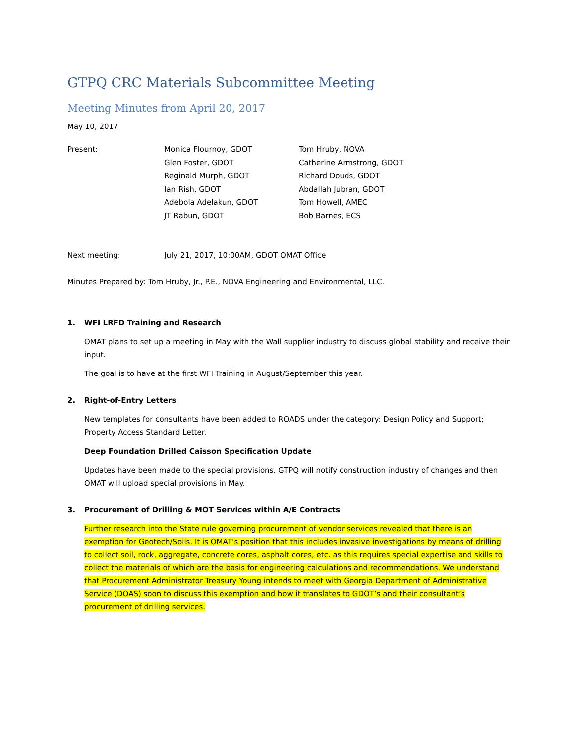GTPQ CRC Materials Subcommittee Meeting
Meeting Minutes from April 20, 2017
May 10, 2017
Present: Monica Flournoy, GDOT Tom Hruby, NOVA
Glen Foster, GDOT Catherine Armstrong, GDOT
Reginald Murph, GDOT Richard Douds, GDOT
Ian Rish, GDOT Abdallah Jubran, GDOT
Adebola Adelakun, GDOT Tom Howell, AMEC
JT Rabun, GDOT Bob Barnes, ECS
Next meeting: July 21, 2017, 10:00AM, GDOT OMAT Office
Minutes Prepared by: Tom Hruby, Jr., P.E., NOVA Engineering and Environmental, LLC.
1. WFI LRFD Training and Research
OMAT plans to set up a meeting in May with the Wall supplier industry to discuss global stability and receive their input.
The goal is to have at the first WFI Training in August/September this year.
2. Right-of-Entry Letters
New templates for consultants have been added to ROADS under the category: Design Policy and Support; Property Access Standard Letter.
Deep Foundation Drilled Caisson Specification Update
Updates have been made to the special provisions. GTPQ will notify construction industry of changes and then OMAT will upload special provisions in May.
3. Procurement of Drilling & MOT Services within A/E Contracts
Further research into the State rule governing procurement of vendor services revealed that there is an exemption for Geotech/Soils. It is OMAT’s position that this includes invasive investigations by means of drilling to collect soil, rock, aggregate, concrete cores, asphalt cores, etc. as this requires special expertise and skills to collect the materials of which are the basis for engineering calculations and recommendations. We understand that Procurement Administrator Treasury Young intends to meet with Georgia Department of Administrative Service (DOAS) soon to discuss this exemption and how it translates to GDOT’s and their consultant’s procurement of drilling services.